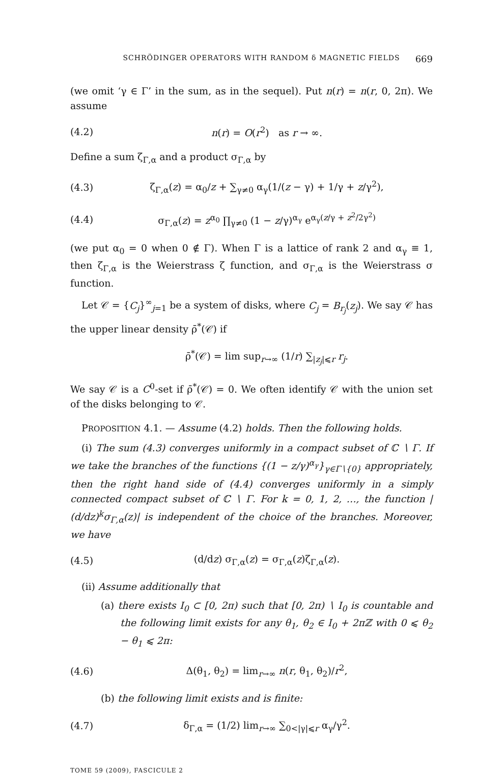SCHRÖDINGER OPERATORS WITH RANDOM δ MAGNETIC FIELDS 669
(we omit ‘γ ∈ Γ’ in the sum, as in the sequel). Put n(r) = n(r, 0, 2π). We assume
(4.2) n(r) = O(r<sup>2</sup>) as r → ∞.
Define a sum ζ<sub>Γ,α</sub> and a product σ<sub>Γ,α</sub> by
(4.3) ζ<sub>Γ,α</sub>(z) = α<sub>0</sub>/z + ∑<sub>γ≠0</sub> α<sub>γ</sub>(1/(z − γ) + 1/γ + z/γ<sup>2</sup>),
(4.4) σ<sub>Γ,α</sub>(z) = z<sup>α<sub>0</sub></sup> ∏<sub>γ≠0</sub> (1 − z/γ)<sup>α<sub>γ</sub></sup> e<sup>α<sub>γ</sub>(z/γ + z<sup>2</sup>/2γ<sup>2</sup>)</sup>
(we put α<sub>0</sub> = 0 when 0 ∉ Γ). When Γ is a lattice of rank 2 and α<sub>γ</sub> ≡ 1, then ζ<sub>Γ,α</sub> is the Weierstrass ζ function, and σ<sub>Γ,α</sub> is the Weierstrass σ function.
Let 𝒞 = {C<sub>j</sub>}<sup>∞</sup><sub>j=1</sub> be a system of disks, where C<sub>j</sub> = B<sub>r<sub>j</sub></sub>(z<sub>j</sub>). We say 𝒞 has the upper linear density ρ̄<sup>*</sup>(𝒞) if
ρ̄<sup>*</sup>(𝒞) = lim sup<sub>r→∞</sub> (1/r) ∑<sub>|z<sub>j</sub>|⩽r</sub> r<sub>j</sub>.
We say 𝒞 is a C<sup>0</sup>-set if ρ̄<sup>*</sup>(𝒞) = 0. We often identify 𝒞 with the union set of the disks belonging to 𝒞.
PROPOSITION 4.1. — Assume (4.2) holds. Then the following holds.
(i) The sum (4.3) converges uniformly in a compact subset of ℂ ∖ Γ. If we take the branches of the functions {(1 − z/γ)<sup>α<sub>γ</sub></sup>}<sub>γ∈Γ∖{0}</sub> appropriately, then the right hand side of (4.4) converges uniformly in a simply connected compact subset of ℂ ∖ Γ. For k = 0, 1, 2, …, the function |(d/dz)<sup>k</sup>σ<sub>Γ,α</sub>(z)| is independent of the choice of the branches. Moreover, we have
(4.5) (d/dz) σ<sub>Γ,α</sub>(z) = σ<sub>Γ,α</sub>(z)ζ<sub>Γ,α</sub>(z).
(ii) Assume additionally that
(a) there exists I<sub>0</sub> ⊂ [0, 2π) such that [0, 2π) ∖ I<sub>0</sub> is countable and the following limit exists for any θ<sub>1</sub>, θ<sub>2</sub> ∈ I<sub>0</sub> + 2πℤ with 0 ⩽ θ<sub>2</sub> − θ<sub>1</sub> ⩽ 2π:
(4.6) Δ(θ<sub>1</sub>, θ<sub>2</sub>) = lim<sub>r→∞</sub> n(r, θ<sub>1</sub>, θ<sub>2</sub>)/r<sup>2</sup>,
(b) the following limit exists and is finite:
(4.7) δ<sub>Γ,α</sub> = (1/2) lim<sub>r→∞</sub> ∑<sub>0<|γ|⩽r</sub> α<sub>γ</sub>/γ<sup>2</sup>.
TOME 59 (2009), FASCICULE 2